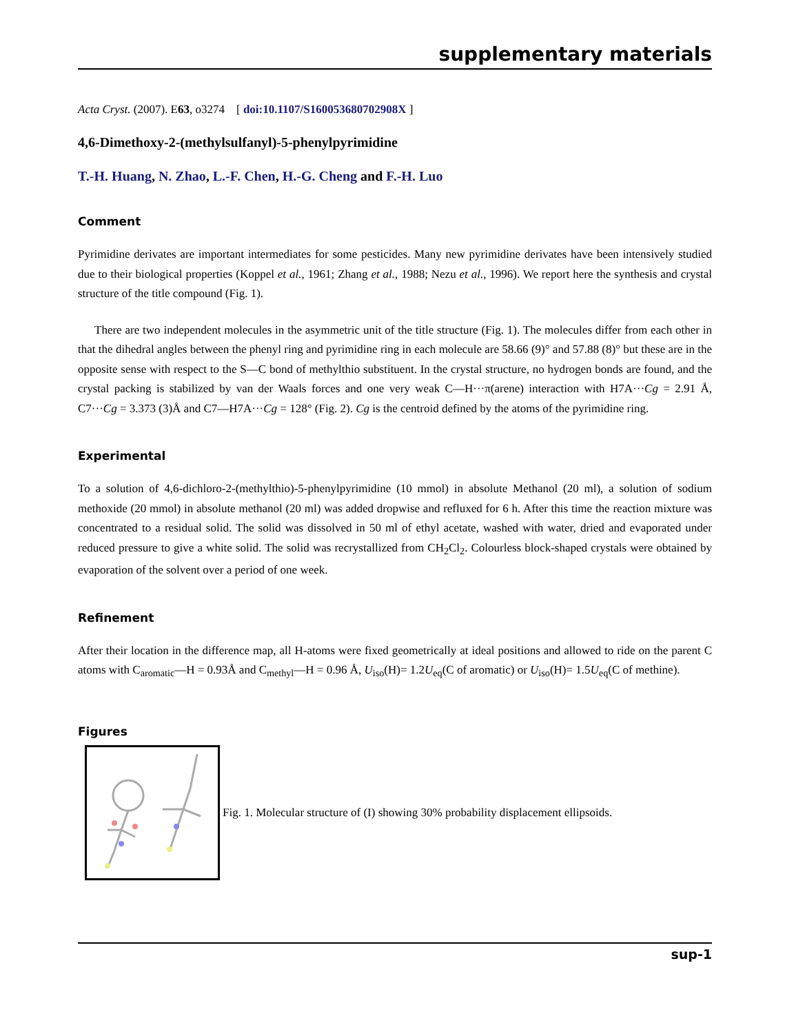supplementary materials
Acta Cryst. (2007). E63, o3274 [ doi:10.1107/S160053680702908X ]
4,6-Dimethoxy-2-(methylsulfanyl)-5-phenylpyrimidine
T.-H. Huang, N. Zhao, L.-F. Chen, H.-G. Cheng and F.-H. Luo
Comment
Pyrimidine derivates are important intermediates for some pesticides. Many new pyrimidine derivates have been intensively studied due to their biological properties (Koppel et al., 1961; Zhang et al., 1988; Nezu et al., 1996). We report here the synthesis and crystal structure of the title compound (Fig. 1).
There are two independent molecules in the asymmetric unit of the title structure (Fig. 1). The molecules differ from each other in that the dihedral angles between the phenyl ring and pyrimidine ring in each molecule are 58.66 (9)° and 57.88 (8)° but these are in the opposite sense with respect to the S—C bond of methylthio substituent. In the crystal structure, no hydrogen bonds are found, and the crystal packing is stabilized by van der Waals forces and one very weak C—H···π(arene) interaction with H7A···Cg = 2.91 Å, C7···Cg = 3.373 (3)Å and C7—H7A···Cg = 128° (Fig. 2). Cg is the centroid defined by the atoms of the pyrimidine ring.
Experimental
To a solution of 4,6-dichloro-2-(methylthio)-5-phenylpyrimidine (10 mmol) in absolute Methanol (20 ml), a solution of sodium methoxide (20 mmol) in absolute methanol (20 ml) was added dropwise and refluxed for 6 h. After this time the reaction mixture was concentrated to a residual solid. The solid was dissolved in 50 ml of ethyl acetate, washed with water, dried and evaporated under reduced pressure to give a white solid. The solid was recrystallized from CH<sub>2</sub>Cl<sub>2</sub>. Colourless block-shaped crystals were obtained by evaporation of the solvent over a period of one week.
Refinement
After their location in the difference map, all H-atoms were fixed geometrically at ideal positions and allowed to ride on the parent C atoms with C<sub>aromatic</sub>—H = 0.93Å and C<sub>methyl</sub>—H = 0.96 Å, U<sub>iso</sub>(H)= 1.2U<sub>eq</sub>(C of aromatic) or U<sub>iso</sub>(H)= 1.5U<sub>eq</sub>(C of methine).
Figures
Fig. 1. Molecular structure of (I) showing 30% probability displacement ellipsoids.
sup-1